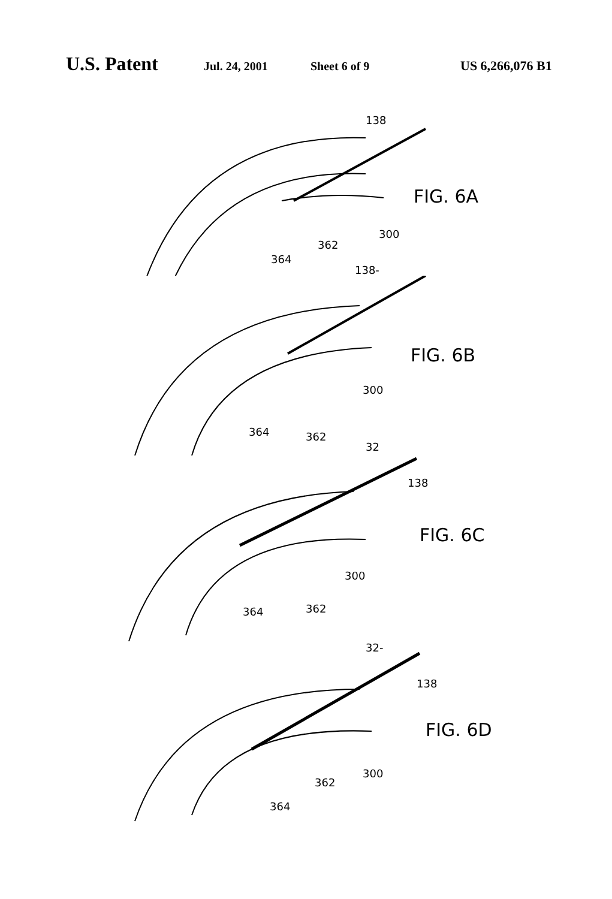U.S. Patent Jul. 24, 2001 Sheet 6 of 9 US 6,266,076 B1
138
FIG. 6A
300
362
364
138-
FIG. 6B
300
364 362
32
138
FIG. 6C
300
364 362
32-
138
FIG. 6D
300
362
364